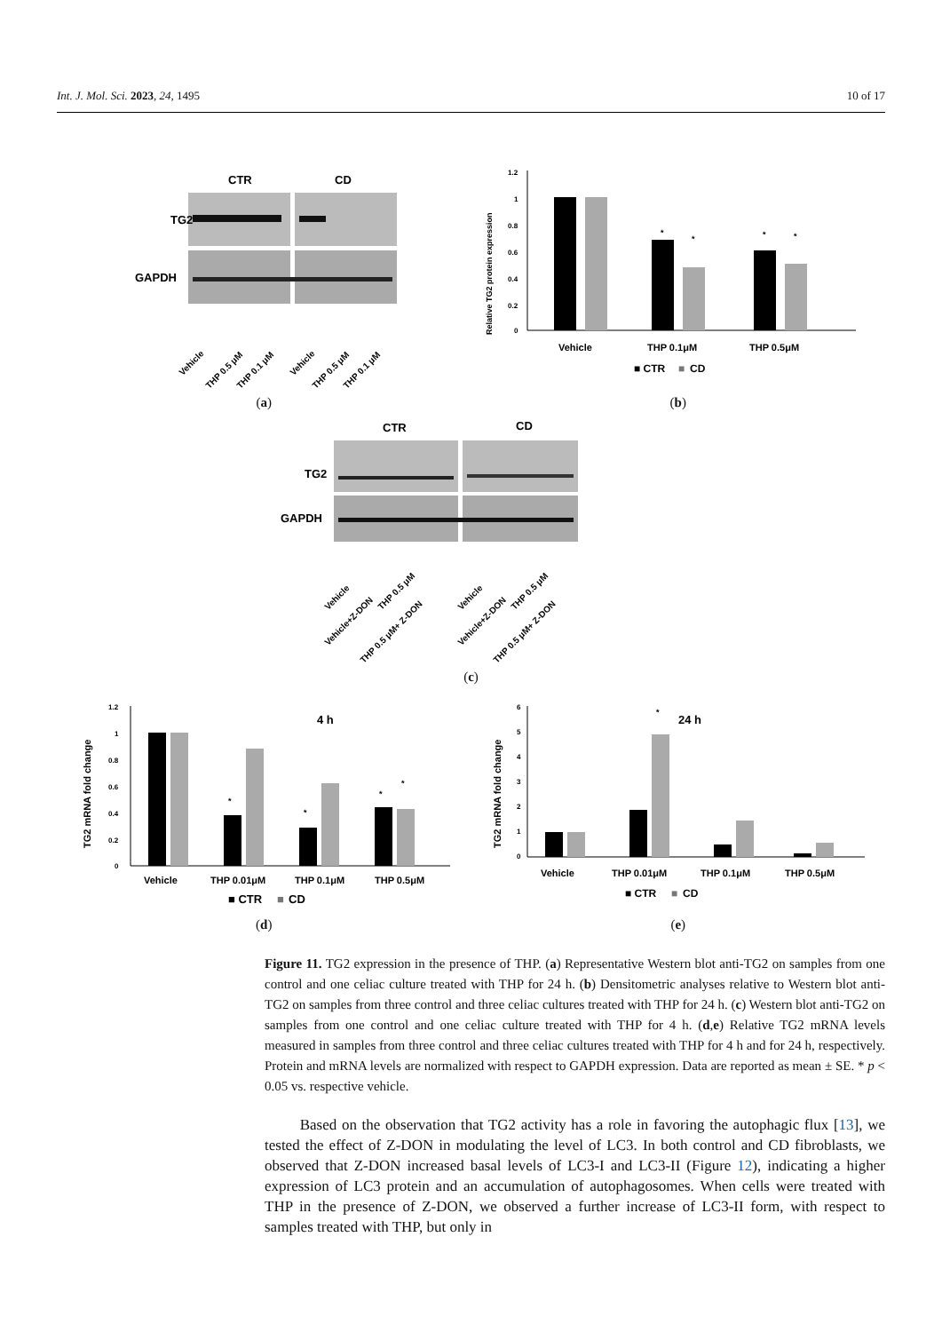Int. J. Mol. Sci. 2023, 24, 1495 10 of 17
CTR
CD
TG2
GAPDH
Vehicle
THP 0.5 μM
THP 0.1 μM
Vehicle
THP 0.5 μM
THP 0.1 μM
(a)
Relative TG2 protein expression
1.2
1
0.8
0.6
0.4
0.2
0
*
*
*
*
Vehicle
THP 0.1μM
THP 0.5μM
■ CTR
■
CD
(b)
CTR
CD
TG2
GAPDH
Vehicle
Vehicle+Z-DON
THP 0.5 μM
THP 0.5 μM+ Z-DON
Vehicle
Vehicle+Z-DON
THP 0.5 μM
THP 0.5 μM+ Z-DON
(c)
TG2 mRNA fold change
4 h
1.2
1
0.8
0.6
0.4
0.2
0
*
*
*
*
Vehicle
THP 0.01μM
THP 0.1μM
THP 0.5μM
■ CTR
■
CD
(d)
TG2 mRNA fold change
24 h
6
5
4
3
2
1
0
*
Vehicle
THP 0.01μM
THP 0.1μM
THP 0.5μM
■ CTR
■
CD
(e)
Figure 11. TG2 expression in the presence of THP. (a) Representative Western blot anti-TG2 on samples from one control and one celiac culture treated with THP for 24 h. (b) Densitometric analyses relative to Western blot anti-TG2 on samples from three control and three celiac cultures treated with THP for 24 h. (c) Western blot anti-TG2 on samples from one control and one celiac culture treated with THP for 4 h. (d,e) Relative TG2 mRNA levels measured in samples from three control and three celiac cultures treated with THP for 4 h and for 24 h, respectively. Protein and mRNA levels are normalized with respect to GAPDH expression. Data are reported as mean ± SE. * p < 0.05 vs. respective vehicle.
Based on the observation that TG2 activity has a role in favoring the autophagic flux [13], we tested the effect of Z-DON in modulating the level of LC3. In both control and CD fibroblasts, we observed that Z-DON increased basal levels of LC3-I and LC3-II (Figure 12), indicating a higher expression of LC3 protein and an accumulation of autophagosomes. When cells were treated with THP in the presence of Z-DON, we observed a further increase of LC3-II form, with respect to samples treated with THP, but only in